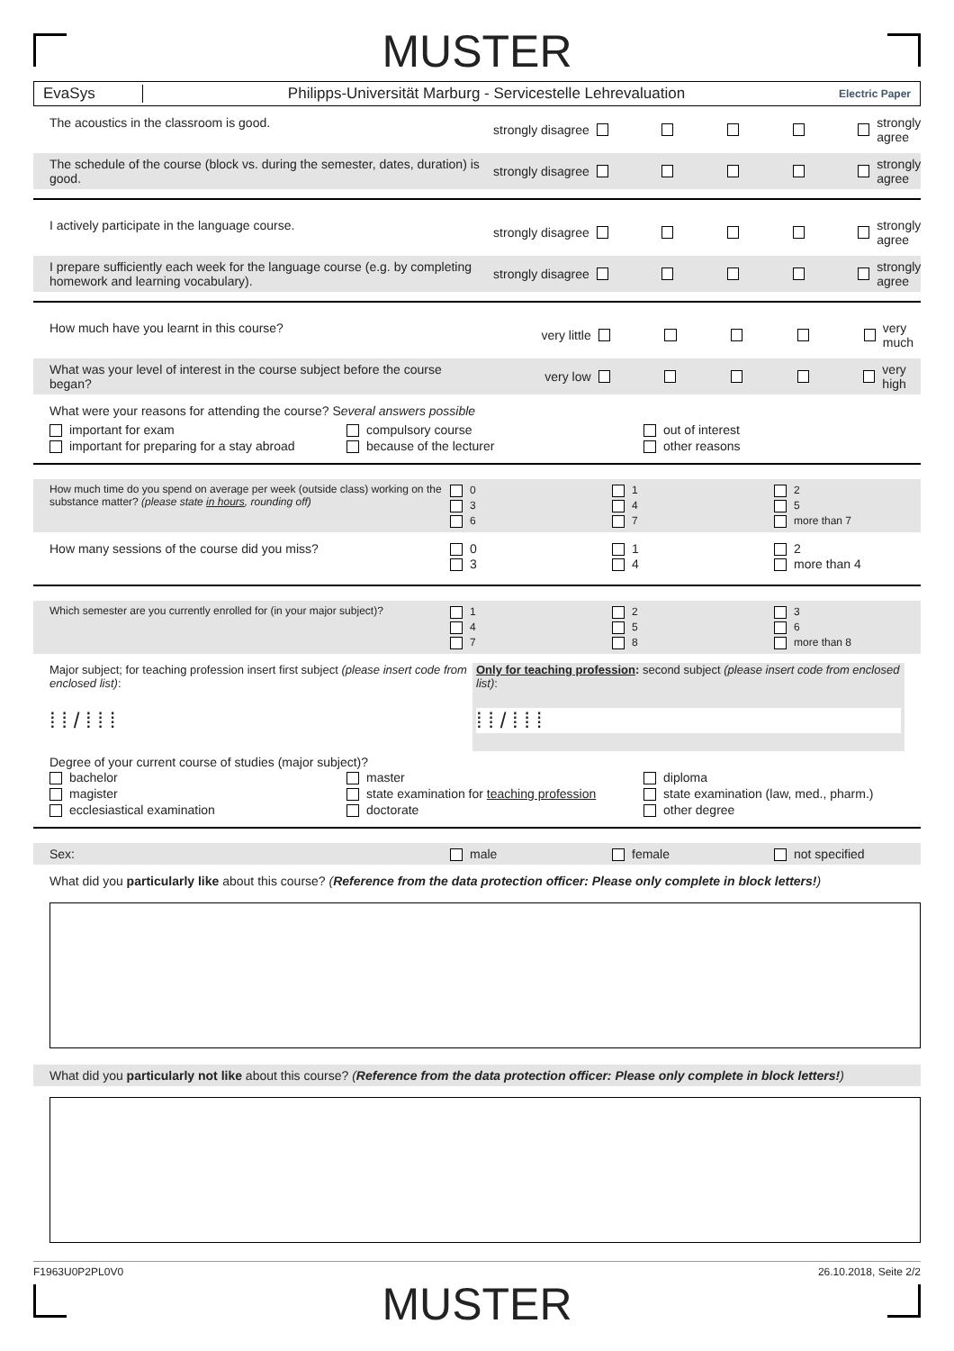MUSTER
EvaSys
Philipps-Universität Marburg - Servicestelle Lehrevaluation
Electric Paper
The acoustics in the classroom is good.
strongly disagree strongly agree
The schedule of the course (block vs. during the semester, dates, duration) is good.
strongly disagree strongly agree
I actively participate in the language course.
strongly disagree strongly agree
I prepare sufficiently each week for the language course (e.g. by completing homework and learning vocabulary).
strongly disagree strongly agree
How much have you learnt in this course?
very little very much
What was your level of interest in the course subject before the course began?
very low very high
What were your reasons for attending the course? Several answers possible
important for exam
compulsory course
out of interest
important for preparing for a stay abroad
because of the lecturer
other reasons
How much time do you spend on average per week (outside class) working on the substance matter? (please state in hours, rounding off)
0
1
2
3
4
5
6
7
more than 7
How many sessions of the course did you miss?
0
1
2
3
4
more than 4
Which semester are you currently enrolled for (in your major subject)?
1
2
3
4
5
6
7
8
more than 8
Major subject; for teaching profession insert first subject (please insert code from enclosed list):
⁞ ⁞ / ⁞ ⁞ ⁞
Only for teaching profession: second subject (please insert code from enclosed list):
⁞ ⁞ / ⁞ ⁞ ⁞
Degree of your current course of studies (major subject)?
bachelor
master
diploma
magister
state examination for teaching profession
state examination (law, med., pharm.)
ecclesiastical examination
doctorate
other degree
Sex: male
female
not specified
What did you particularly like about this course? (Reference from the data protection officer: Please only complete in block letters!)
What did you particularly not like about this course? (Reference from the data protection officer: Please only complete in block letters!)
F1963U0P2PL0V0 26.10.2018, Seite 2/2
MUSTER